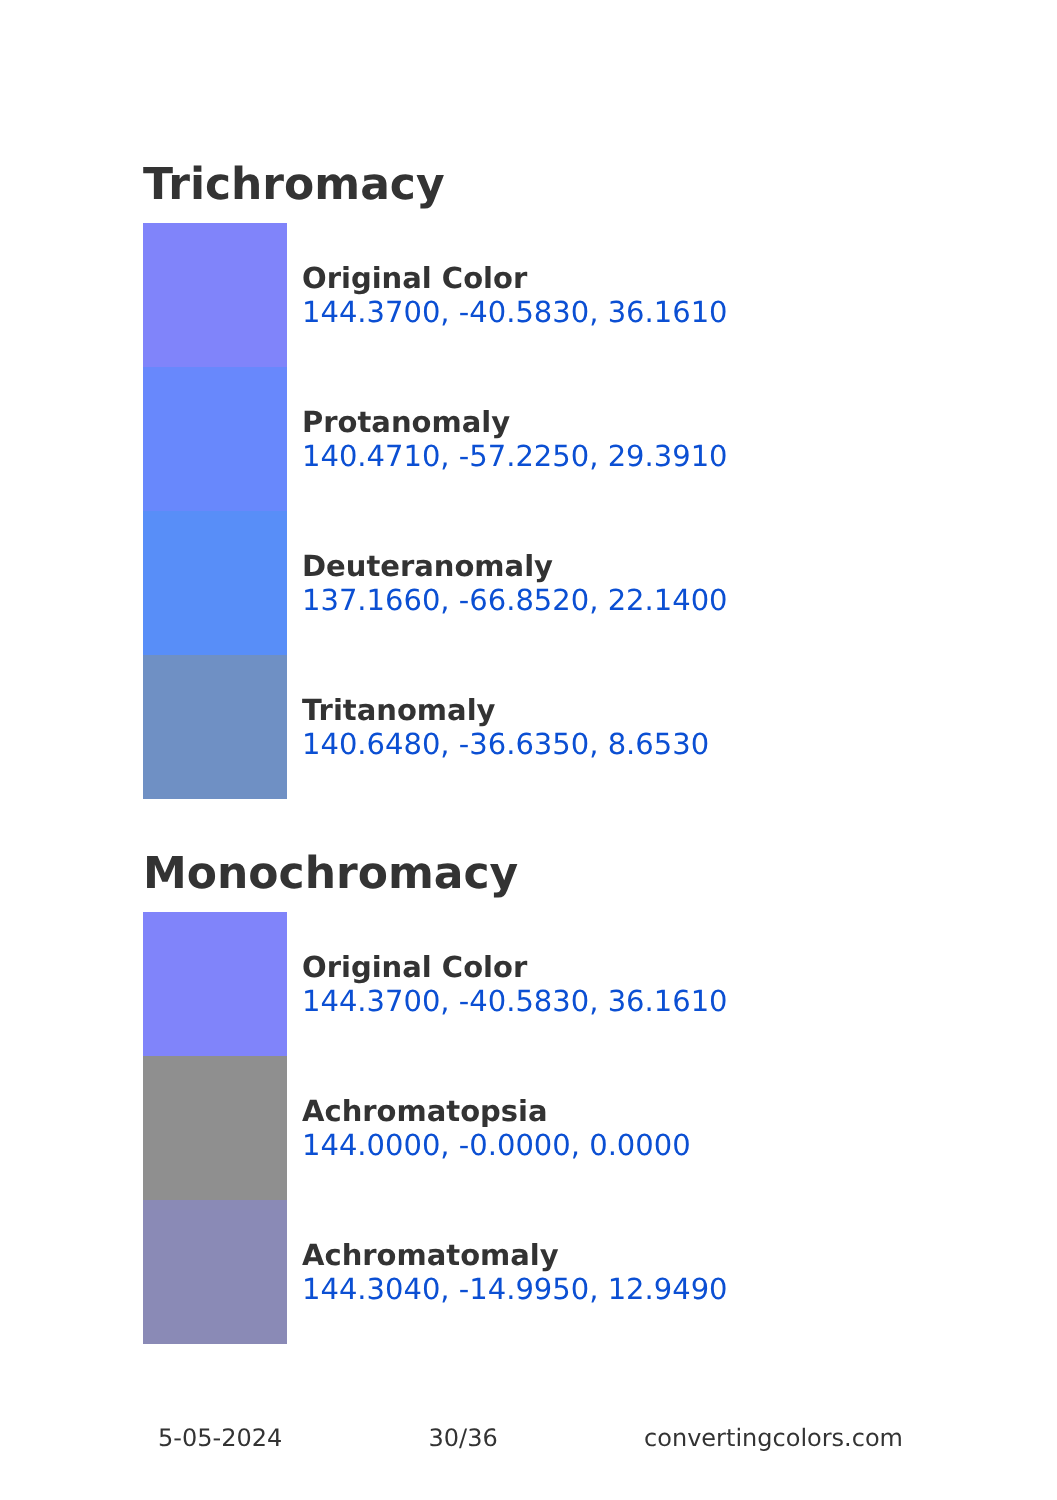Trichromacy
Original Color
144.3700, -40.5830, 36.1610
Protanomaly
140.4710, -57.2250, 29.3910
Deuteranomaly
137.1660, -66.8520, 22.1400
Tritanomaly
140.6480, -36.6350, 8.6530
Monochromacy
Original Color
144.3700, -40.5830, 36.1610
Achromatopsia
144.0000, -0.0000, 0.0000
Achromatomaly
144.3040, -14.9950, 12.9490
5-05-2024 30/36 convertingcolors.com